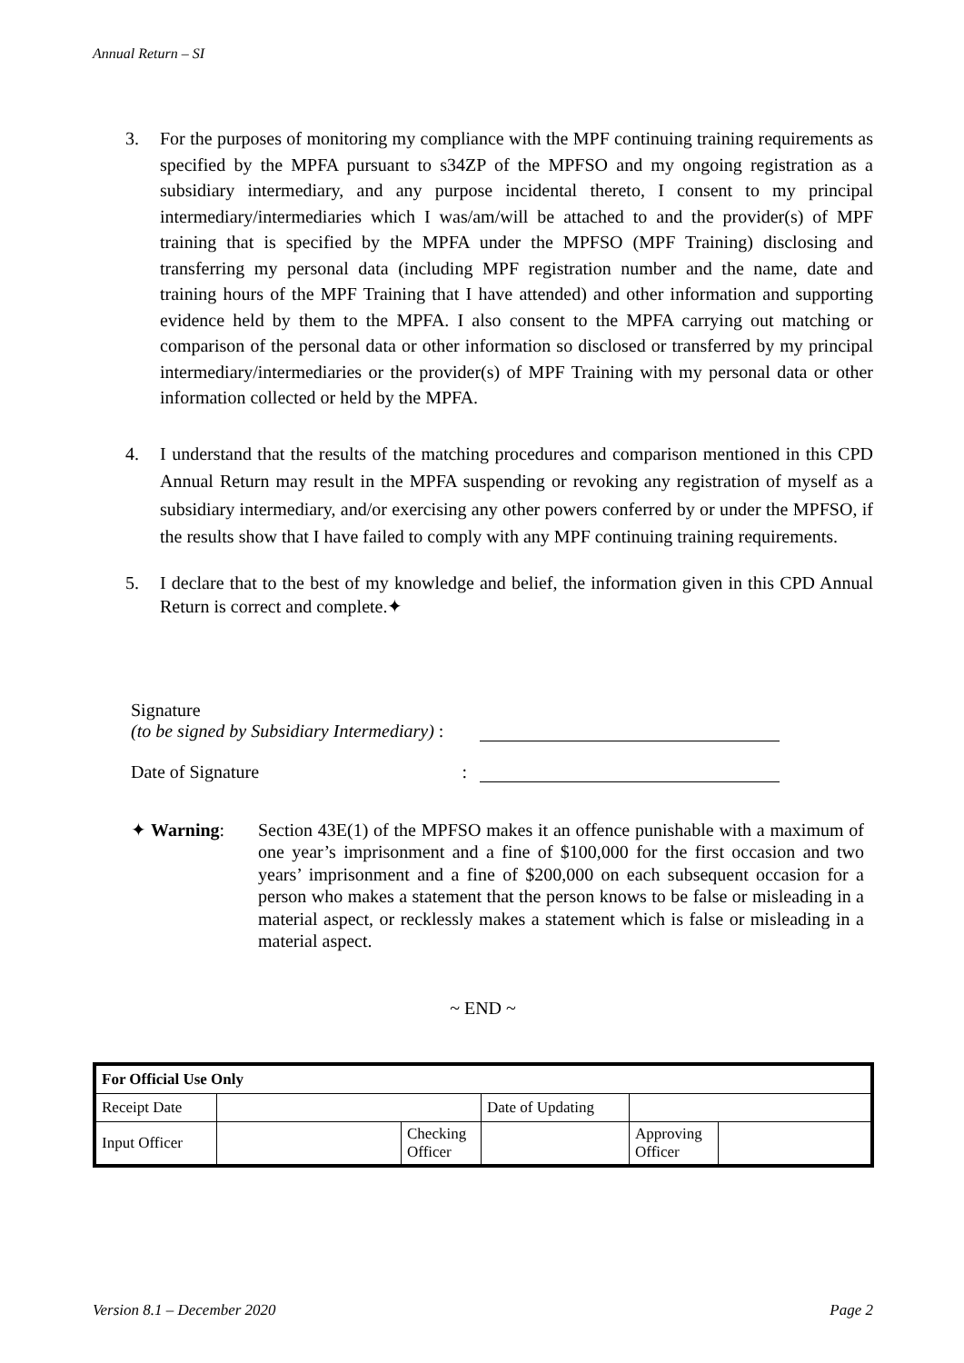Annual Return – SI
3. For the purposes of monitoring my compliance with the MPF continuing training requirements as specified by the MPFA pursuant to s34ZP of the MPFSO and my ongoing registration as a subsidiary intermediary, and any purpose incidental thereto, I consent to my principal intermediary/intermediaries which I was/am/will be attached to and the provider(s) of MPF training that is specified by the MPFA under the MPFSO (MPF Training) disclosing and transferring my personal data (including MPF registration number and the name, date and training hours of the MPF Training that I have attended) and other information and supporting evidence held by them to the MPFA. I also consent to the MPFA carrying out matching or comparison of the personal data or other information so disclosed or transferred by my principal intermediary/intermediaries or the provider(s) of MPF Training with my personal data or other information collected or held by the MPFA.
4. I understand that the results of the matching procedures and comparison mentioned in this CPD Annual Return may result in the MPFA suspending or revoking any registration of myself as a subsidiary intermediary, and/or exercising any other powers conferred by or under the MPFSO, if the results show that I have failed to comply with any MPF continuing training requirements.
5. I declare that to the best of my knowledge and belief, the information given in this CPD Annual Return is correct and complete.✦
Signature
(to be signed by Subsidiary Intermediary) :
Date of Signature:
✦ Warning: Section 43E(1) of the MPFSO makes it an offence punishable with a maximum of one year’s imprisonment and a fine of $100,000 for the first occasion and two years’ imprisonment and a fine of $200,000 on each subsequent occasion for a person who makes a statement that the person knows to be false or misleading in a material aspect, or recklessly makes a statement which is false or misleading in a material aspect.
~ END ~
| For Official Use Only | | | | | |
| Receipt Date | | | Date of Updating | | |
| Input Officer | | Checking Officer | | Approving Officer | |
Version 8.1 – December 2020 Page 2